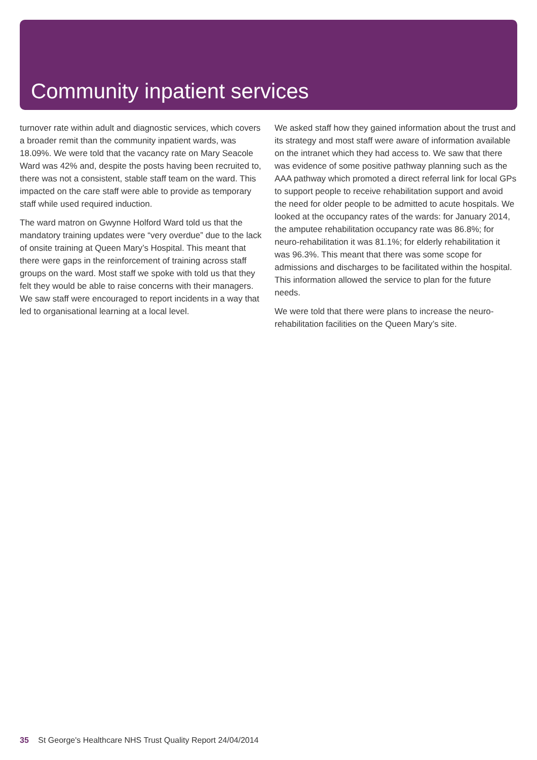Community inpatient services
turnover rate within adult and diagnostic services, which covers a broader remit than the community inpatient wards, was 18.09%. We were told that the vacancy rate on Mary Seacole Ward was 42% and, despite the posts having been recruited to, there was not a consistent, stable staff team on the ward. This impacted on the care staff were able to provide as temporary staff while used required induction.
The ward matron on Gwynne Holford Ward told us that the mandatory training updates were “very overdue” due to the lack of onsite training at Queen Mary’s Hospital. This meant that there were gaps in the reinforcement of training across staff groups on the ward. Most staff we spoke with told us that they felt they would be able to raise concerns with their managers. We saw staff were encouraged to report incidents in a way that led to organisational learning at a local level.
We asked staff how they gained information about the trust and its strategy and most staff were aware of information available on the intranet which they had access to. We saw that there was evidence of some positive pathway planning such as the AAA pathway which promoted a direct referral link for local GPs to support people to receive rehabilitation support and avoid the need for older people to be admitted to acute hospitals. We looked at the occupancy rates of the wards: for January 2014, the amputee rehabilitation occupancy rate was 86.8%; for neuro-rehabilitation it was 81.1%; for elderly rehabilitation it was 96.3%. This meant that there was some scope for admissions and discharges to be facilitated within the hospital. This information allowed the service to plan for the future needs.
We were told that there were plans to increase the neuro-rehabilitation facilities on the Queen Mary’s site.
35 St George's Healthcare NHS Trust Quality Report 24/04/2014